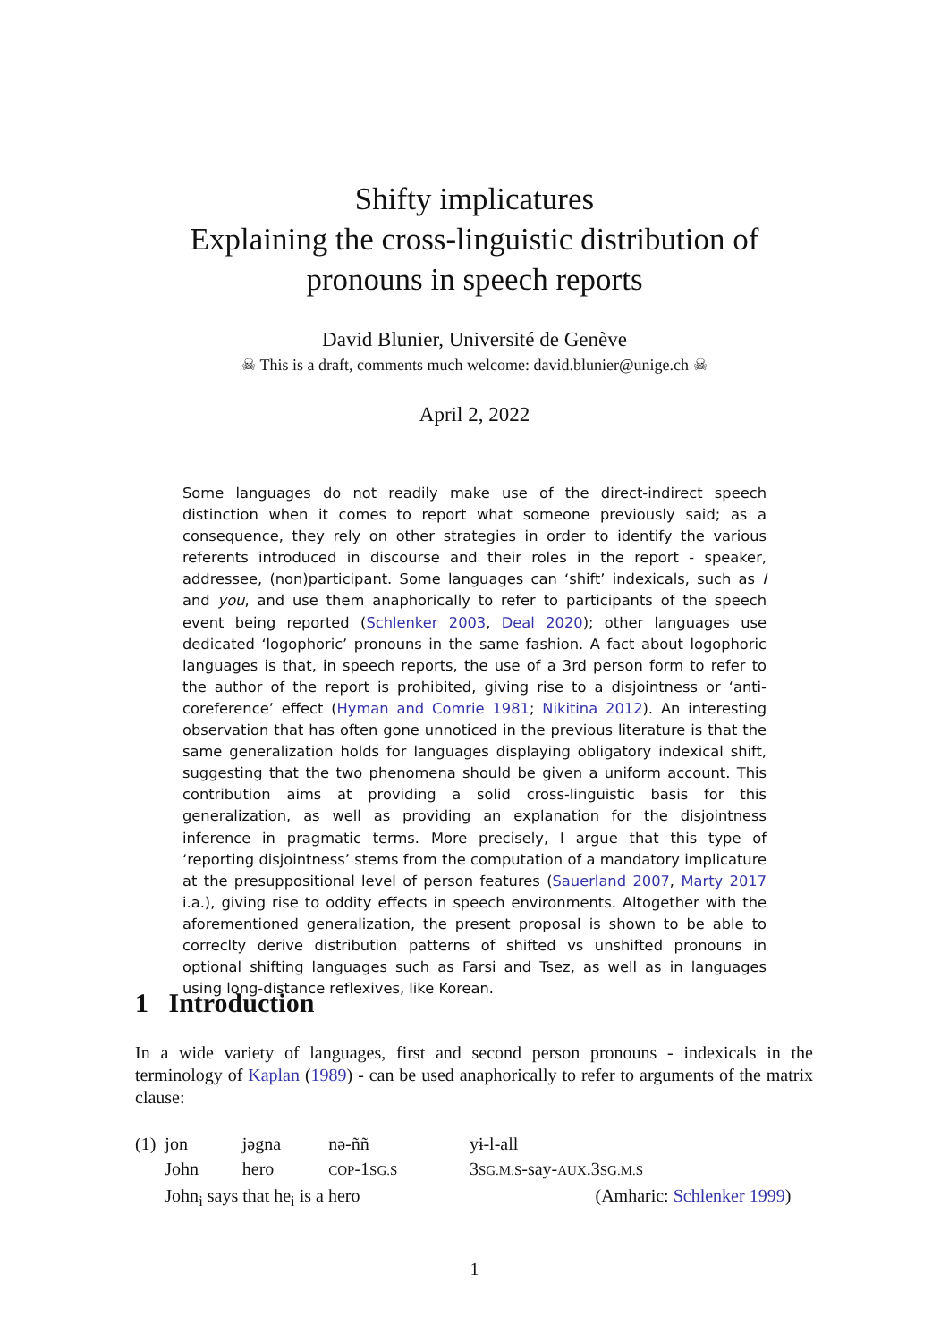Shifty implicatures
Explaining the cross-linguistic distribution of
pronouns in speech reports
David Blunier, Université de Genève
☠ This is a draft, comments much welcome: david.blunier@unige.ch ☠
April 2, 2022
Some languages do not readily make use of the direct-indirect speech distinction when it comes to report what someone previously said; as a consequence, they rely on other strategies in order to identify the various referents introduced in discourse and their roles in the report - speaker, addressee, (non)participant. Some languages can ‘shift’ indexicals, such as I and you, and use them anaphorically to refer to participants of the speech event being reported (Schlenker 2003, Deal 2020); other languages use dedicated ‘logophoric’ pronouns in the same fashion. A fact about logophoric languages is that, in speech reports, the use of a 3rd person form to refer to the author of the report is prohibited, giving rise to a disjointness or ‘anti-coreference’ effect (Hyman and Comrie 1981; Nikitina 2012). An interesting observation that has often gone unnoticed in the previous literature is that the same generalization holds for languages displaying obligatory indexical shift, suggesting that the two phenomena should be given a uniform account. This contribution aims at providing a solid cross-linguistic basis for this generalization, as well as providing an explanation for the disjointness inference in pragmatic terms. More precisely, I argue that this type of ‘reporting disjointness’ stems from the computation of a mandatory implicature at the presuppositional level of person features (Sauerland 2007, Marty 2017 i.a.), giving rise to oddity effects in speech environments. Altogether with the aforementioned generalization, the present proposal is shown to be able to correclty derive distribution patterns of shifted vs unshifted pronouns in optional shifting languages such as Farsi and Tsez, as well as in languages using long-distance reflexives, like Korean.
1 Introduction
In a wide variety of languages, first and second person pronouns - indexicals in the terminology of Kaplan (1989) - can be used anaphorically to refer to arguments of the matrix clause:
| (1) | jon | jəgna | nə-ññ | yɨ-l-all |
| | John | hero | COP -1 SG.S | 3 SG.M.S -say- AUX .3 SG.M.S |
| | John<sub>i</sub> says that he<sub>i</sub> is a hero (Amharic: Schlenker 1999 ) | | | |
1